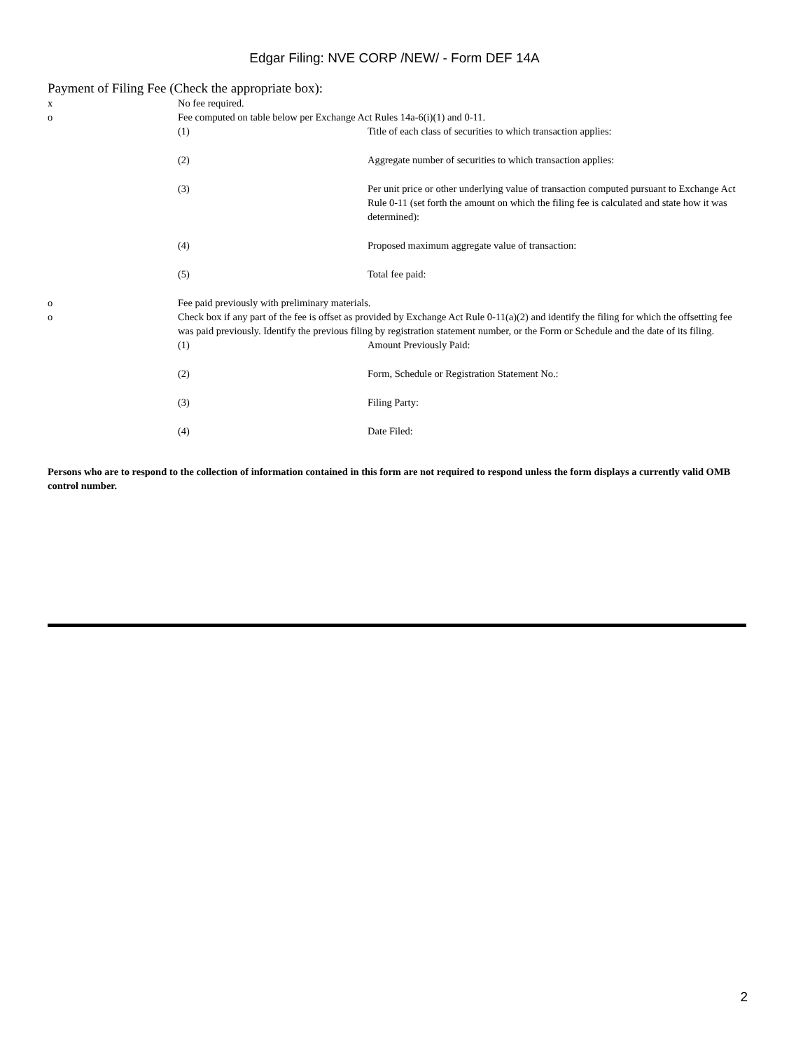Edgar Filing: NVE CORP /NEW/ - Form DEF 14A
Payment of Filing Fee (Check the appropriate box):
x No fee required.
o Fee computed on table below per Exchange Act Rules 14a-6(i)(1) and 0-11.
(1) Title of each class of securities to which transaction applies:
(2) Aggregate number of securities to which transaction applies:
(3) Per unit price or other underlying value of transaction computed pursuant to Exchange Act Rule 0-11 (set forth the amount on which the filing fee is calculated and state how it was determined):
(4) Proposed maximum aggregate value of transaction:
(5) Total fee paid:
o Fee paid previously with preliminary materials.
o Check box if any part of the fee is offset as provided by Exchange Act Rule 0-11(a)(2) and identify the filing for which the offsetting fee was paid previously. Identify the previous filing by registration statement number, or the Form or Schedule and the date of its filing.
(1) Amount Previously Paid:
(2) Form, Schedule or Registration Statement No.:
(3) Filing Party:
(4) Date Filed:
Persons who are to respond to the collection of information contained in this form are not required to respond unless the form displays a currently valid OMB control number.
2